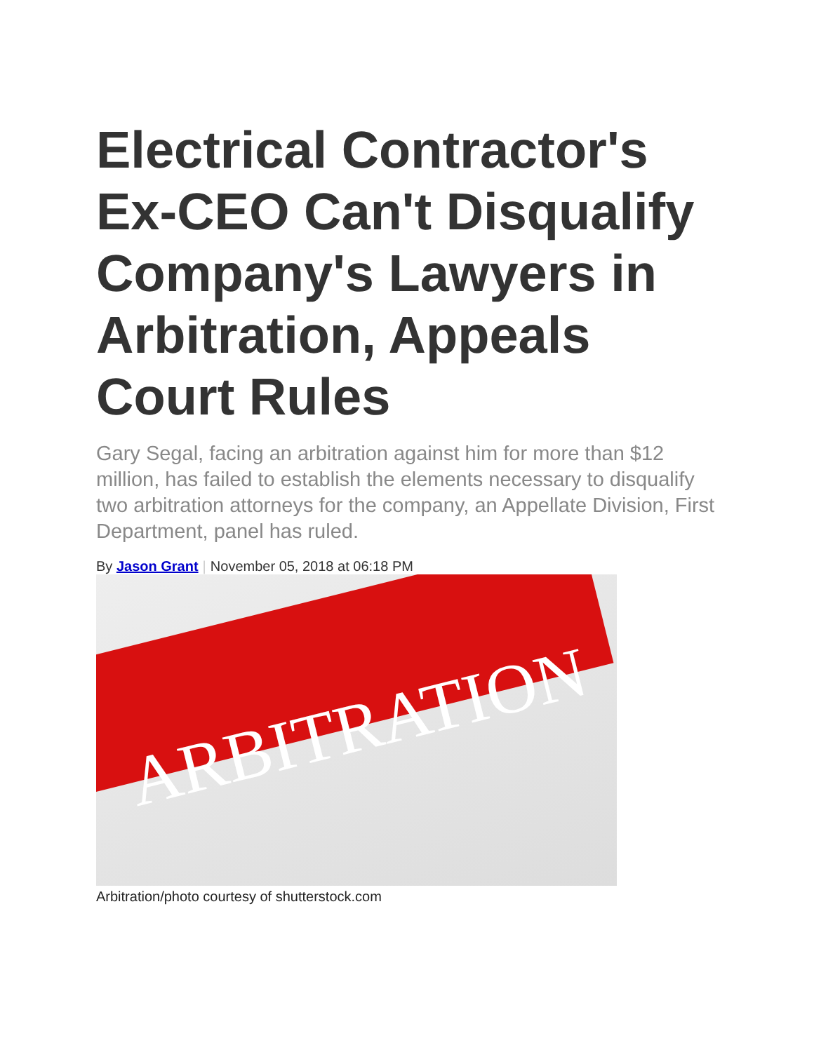Electrical Contractor's Ex-CEO Can't Disqualify Company's Lawyers in Arbitration, Appeals Court Rules
Gary Segal, facing an arbitration against him for more than $12 million, has failed to establish the elements necessary to disqualify two arbitration attorneys for the company, an Appellate Division, First Department, panel has ruled.
By Jason Grant | November 05, 2018 at 06:18 PM
ARBITRATION
Arbitration/photo courtesy of shutterstock.com